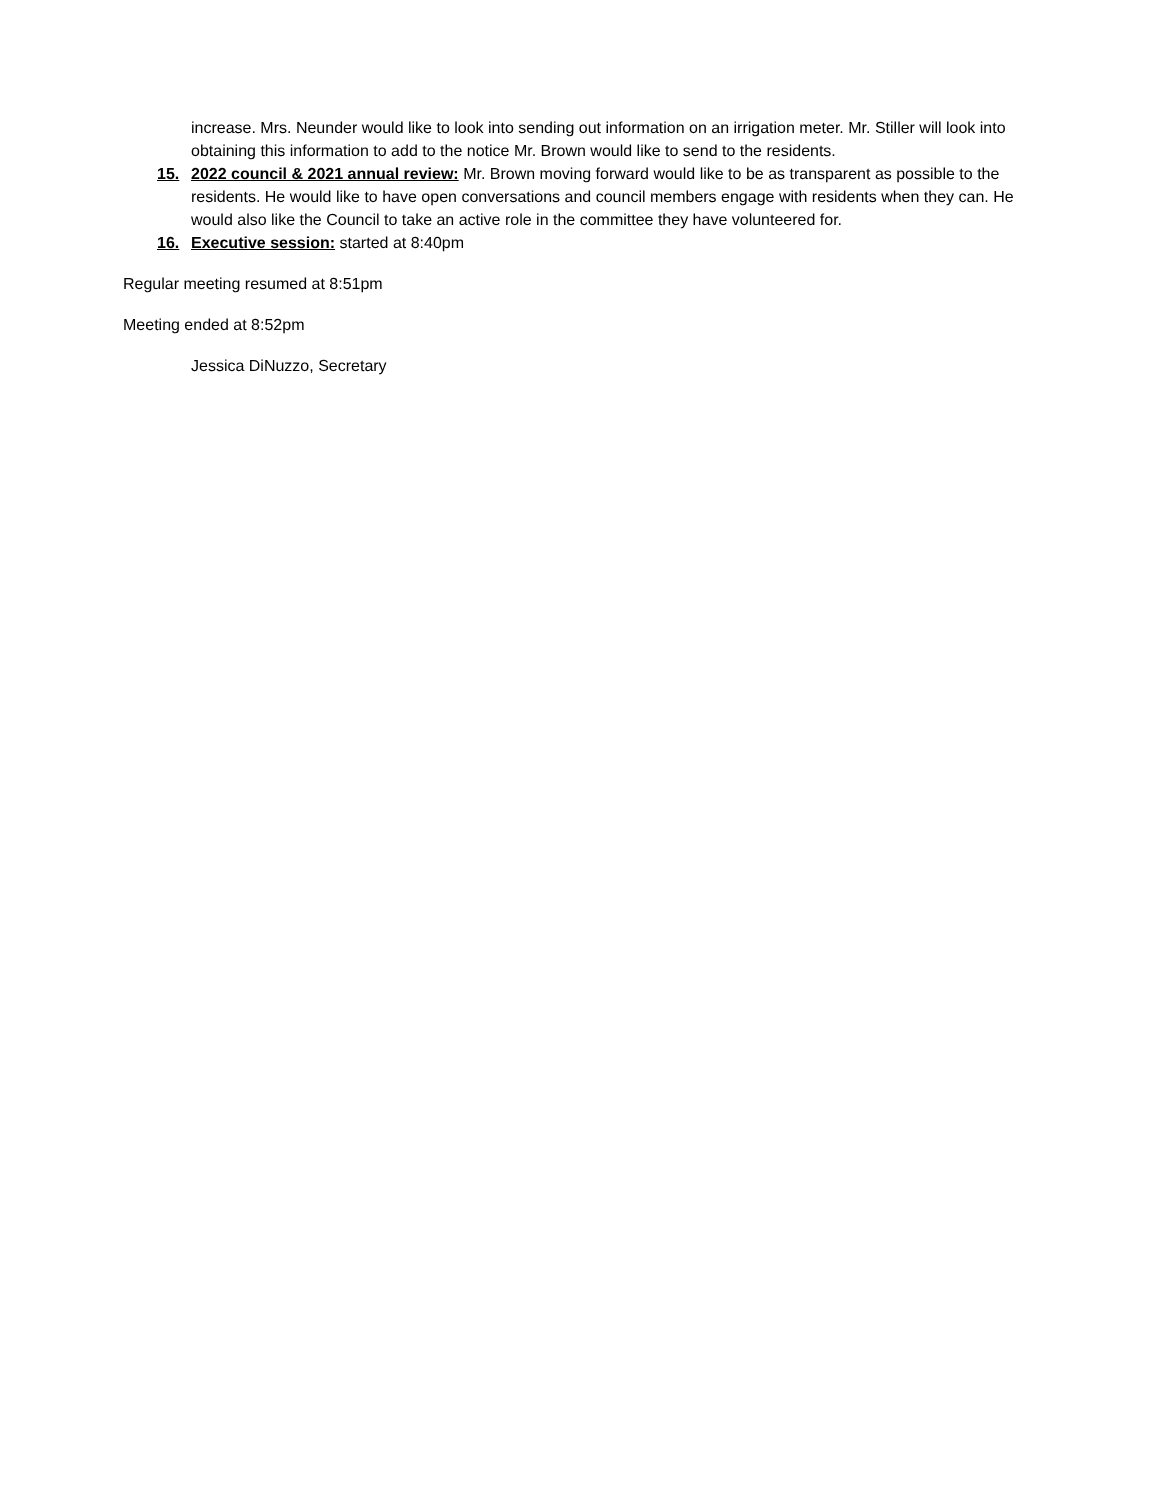increase. Mrs. Neunder would like to look into sending out information on an irrigation meter. Mr. Stiller will look into obtaining this information to add to the notice Mr. Brown would like to send to the residents.
15. 2022 council & 2021 annual review: Mr. Brown moving forward would like to be as transparent as possible to the residents. He would like to have open conversations and council members engage with residents when they can. He would also like the Council to take an active role in the committee they have volunteered for.
16. Executive session: started at 8:40pm
Regular meeting resumed at 8:51pm
Meeting ended at 8:52pm
Jessica DiNuzzo, Secretary